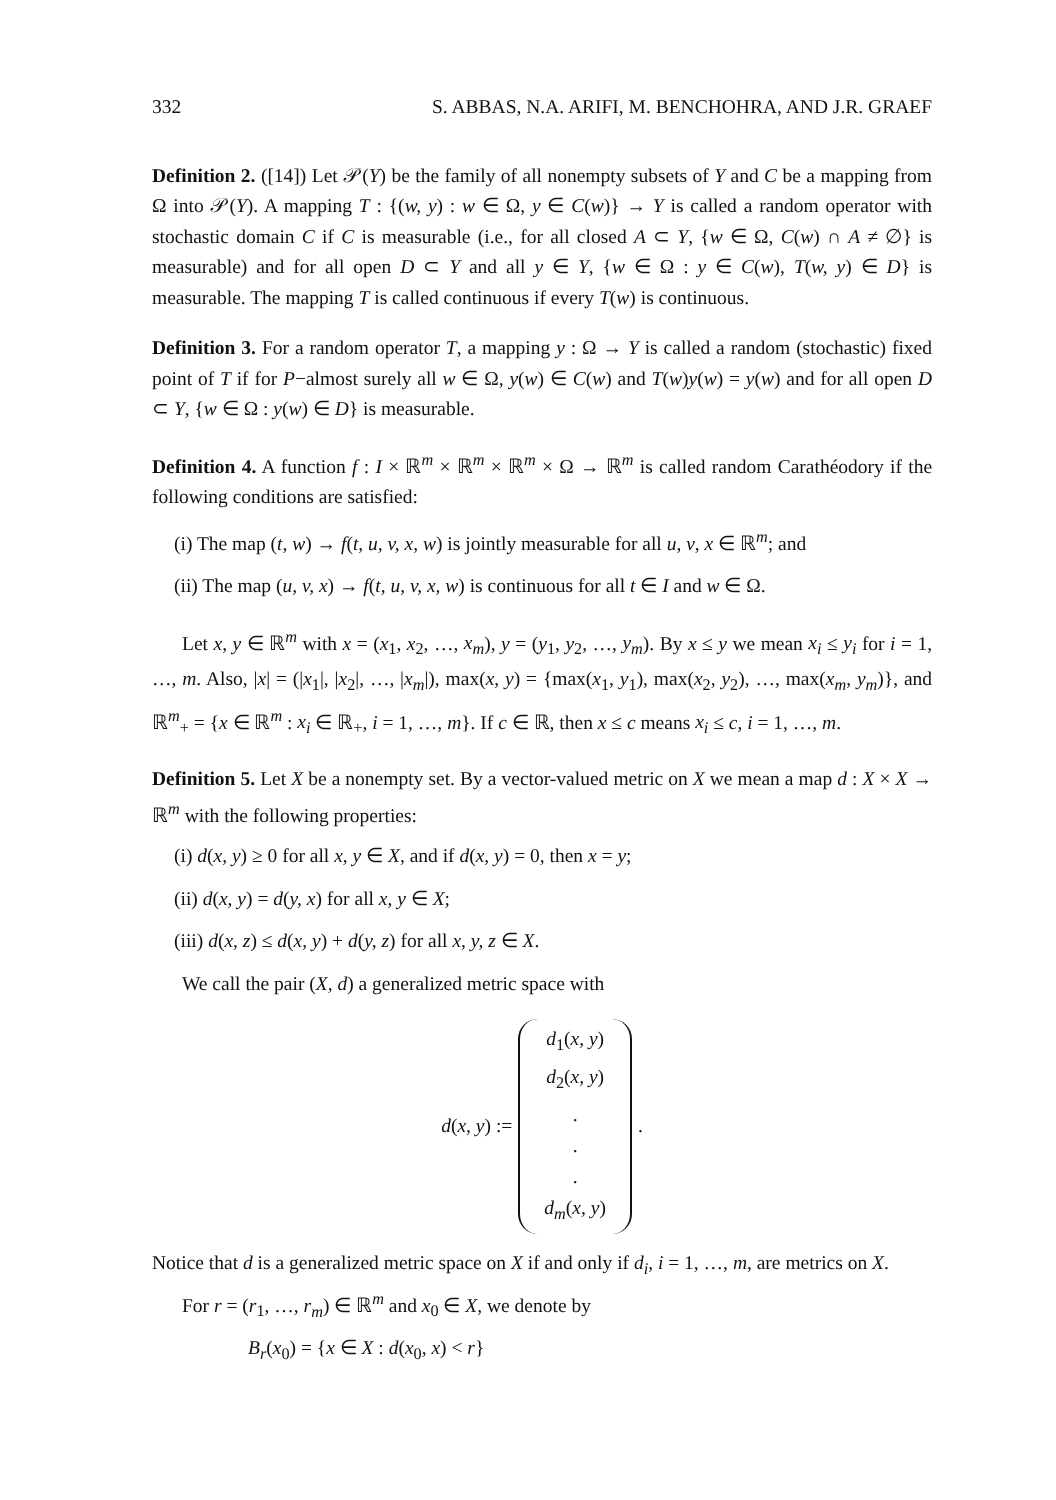332 S. ABBAS, N.A. ARIFI, M. BENCHOHRA, AND J.R. GRAEF
Definition 2. ([14]) Let 𝒫(Y) be the family of all nonempty subsets of Y and C be a mapping from Ω into 𝒫(Y). A mapping T : {(w, y) : w ∈ Ω, y ∈ C(w)} → Y is called a random operator with stochastic domain C if C is measurable (i.e., for all closed A ⊂ Y, {w ∈ Ω, C(w) ∩ A ≠ ∅} is measurable) and for all open D ⊂ Y and all y ∈ Y, {w ∈ Ω : y ∈ C(w), T(w, y) ∈ D} is measurable. The mapping T is called continuous if every T(w) is continuous.
Definition 3. For a random operator T, a mapping y : Ω → Y is called a random (stochastic) fixed point of T if for P−almost surely all w ∈ Ω, y(w) ∈ C(w) and T(w)y(w) = y(w) and for all open D ⊂ Y, {w ∈ Ω : y(w) ∈ D} is measurable.
Definition 4. A function f : I × ℝ<sup>m</sup> × ℝ<sup>m</sup> × ℝ<sup>m</sup> × Ω → ℝ<sup>m</sup> is called random Carathéodory if the following conditions are satisfied:
(i) The map (t, w) → f(t, u, v, x, w) is jointly measurable for all u, v, x ∈ ℝ<sup>m</sup>; and
(ii) The map (u, v, x) → f(t, u, v, x, w) is continuous for all t ∈ I and w ∈ Ω.
Let x, y ∈ ℝ<sup>m</sup> with x = (x<sub>1</sub>, x<sub>2</sub>, …, x<sub>m</sub>), y = (y<sub>1</sub>, y<sub>2</sub>, …, y<sub>m</sub>). By x ≤ y we mean x<sub>i</sub> ≤ y<sub>i</sub> for i = 1, …, m. Also, |x| = (|x<sub>1</sub>|, |x<sub>2</sub>|, …, |x<sub>m</sub>|), max(x, y) = {max(x<sub>1</sub>, y<sub>1</sub>), max(x<sub>2</sub>, y<sub>2</sub>), …, max(x<sub>m</sub>, y<sub>m</sub>)}, and ℝ<sup>m</sup><sub>+</sub> = {x ∈ ℝ<sup>m</sup> : x<sub>i</sub> ∈ ℝ<sub>+</sub>, i = 1, …, m}. If c ∈ ℝ, then x ≤ c means x<sub>i</sub> ≤ c, i = 1, …, m.
Definition 5. Let X be a nonempty set. By a vector-valued metric on X we mean a map d : X × X → ℝ<sup>m</sup> with the following properties:
(i) d(x, y) ≥ 0 for all x, y ∈ X, and if d(x, y) = 0, then x = y;
(ii) d(x, y) = d(y, x) for all x, y ∈ X;
(iii) d(x, z) ≤ d(x, y) + d(y, z) for all x, y, z ∈ X.
We call the pair (X, d) a generalized metric space with
d(x, y) := d<sub>1</sub>(x, y)
d<sub>2</sub>(x, y)
.
.
.
d<sub>m</sub>(x, y).
Notice that d is a generalized metric space on X if and only if d<sub>i</sub>, i = 1, …, m, are metrics on X.
For r = (r<sub>1</sub>, …, r<sub>m</sub>) ∈ ℝ<sup>m</sup> and x<sub>0</sub> ∈ X, we denote by
B<sub>r</sub>(x<sub>0</sub>) = {x ∈ X : d(x<sub>0</sub>, x) < r}